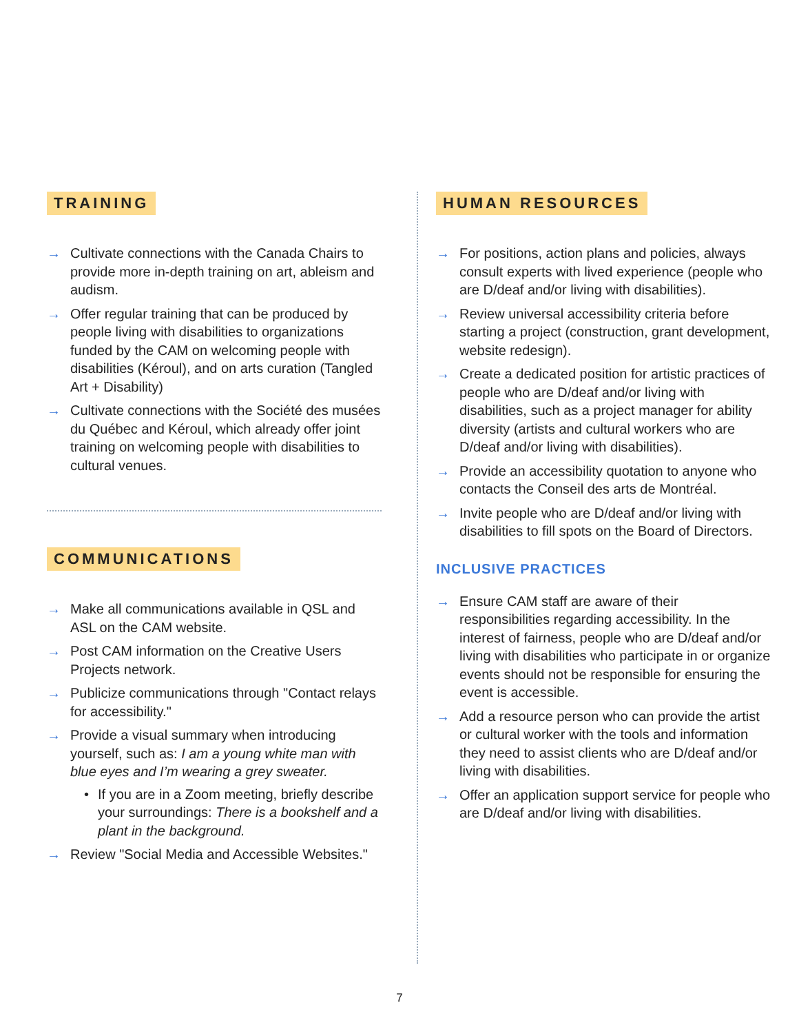TRAINING
→ Cultivate connections with the Canada Chairs to provide more in-depth training on art, ableism and audism.
→ Offer regular training that can be produced by people living with disabilities to organizations funded by the CAM on welcoming people with disabilities (Kéroul), and on arts curation (Tangled Art + Disability)
→ Cultivate connections with the Société des musées du Québec and Kéroul, which already offer joint training on welcoming people with disabilities to cultural venues.
COMMUNICATIONS
→ Make all communications available in QSL and ASL on the CAM website.
→ Post CAM information on the Creative Users Projects network.
→ Publicize communications through "Contact relays for accessibility."
→ Provide a visual summary when introducing yourself, such as: I am a young white man with blue eyes and I’m wearing a grey sweater.
• If you are in a Zoom meeting, briefly describe your surroundings: There is a bookshelf and a plant in the background.
→ Review "Social Media and Accessible Websites."
HUMAN RESOURCES
→ For positions, action plans and policies, always consult experts with lived experience (people who are D/deaf and/or living with disabilities).
→ Review universal accessibility criteria before starting a project (construction, grant development, website redesign).
→ Create a dedicated position for artistic practices of people who are D/deaf and/or living with disabilities, such as a project manager for ability diversity (artists and cultural workers who are D/deaf and/or living with disabilities).
→ Provide an accessibility quotation to anyone who contacts the Conseil des arts de Montréal.
→ Invite people who are D/deaf and/or living with disabilities to fill spots on the Board of Directors.
INCLUSIVE PRACTICES
→ Ensure CAM staff are aware of their responsibilities regarding accessibility. In the interest of fairness, people who are D/deaf and/or living with disabilities who participate in or organize events should not be responsible for ensuring the event is accessible.
→ Add a resource person who can provide the artist or cultural worker with the tools and information they need to assist clients who are D/deaf and/or living with disabilities.
→ Offer an application support service for people who are D/deaf and/or living with disabilities.
7